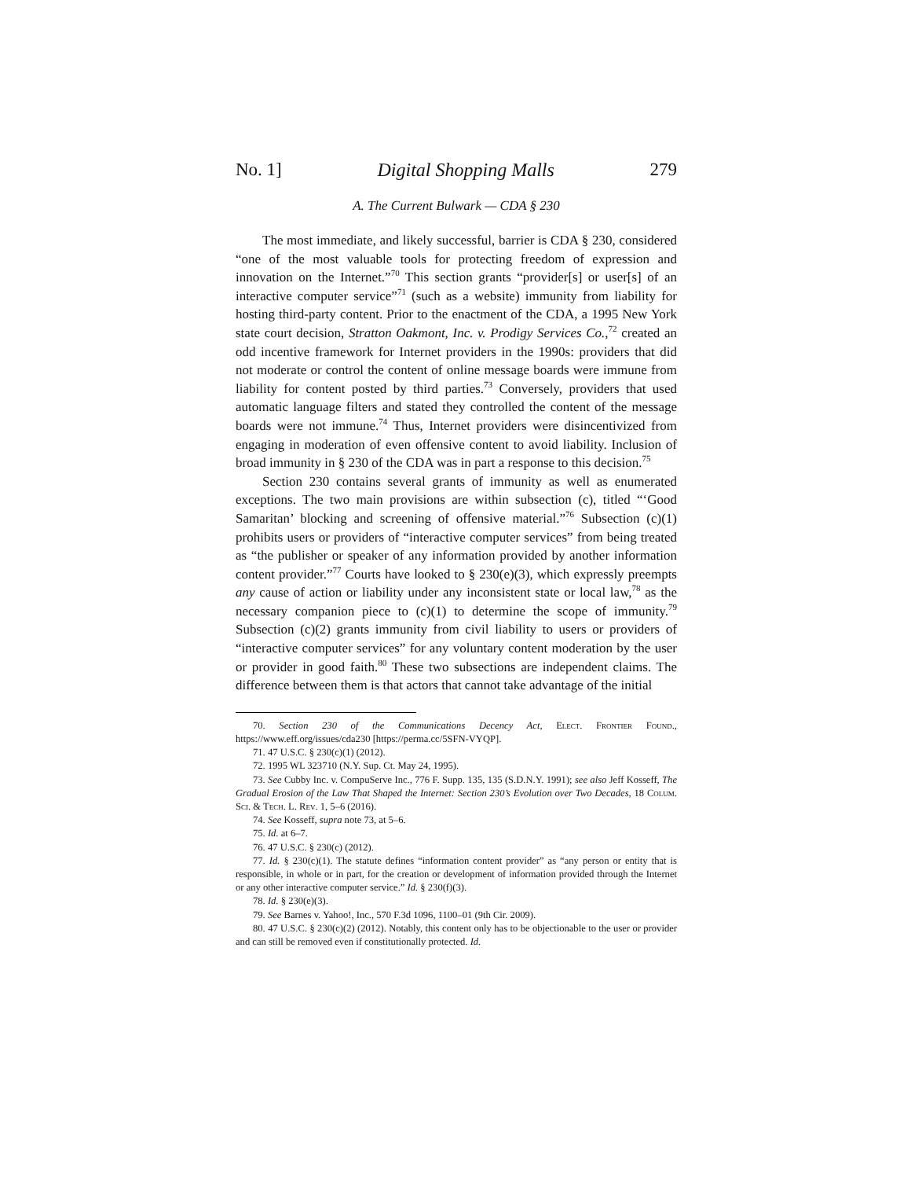No. 1] Digital Shopping Malls 279
A. The Current Bulwark — CDA § 230
The most immediate, and likely successful, barrier is CDA § 230, considered “one of the most valuable tools for protecting freedom of expression and innovation on the Internet.”<sup>70</sup> This section grants “provider[s] or user[s] of an interactive computer service”<sup>71</sup> (such as a website) immunity from liability for hosting third-party content. Prior to the enactment of the CDA, a 1995 New York state court decision, Stratton Oakmont, Inc. v. Prodigy Services Co.,<sup>72</sup> created an odd incentive framework for Internet providers in the 1990s: providers that did not moderate or control the content of online message boards were immune from liability for content posted by third parties.<sup>73</sup> Conversely, providers that used automatic language filters and stated they controlled the content of the message boards were not immune.<sup>74</sup> Thus, Internet providers were disincentivized from engaging in moderation of even offensive content to avoid liability. Inclusion of broad immunity in § 230 of the CDA was in part a response to this decision.<sup>75</sup>
Section 230 contains several grants of immunity as well as enumerated exceptions. The two main provisions are within subsection (c), titled “‘Good Samaritan’ blocking and screening of offensive material.”<sup>76</sup> Subsection (c)(1) prohibits users or providers of “interactive computer services” from being treated as “the publisher or speaker of any information provided by another information content provider.”<sup>77</sup> Courts have looked to § 230(e)(3), which expressly preempts any cause of action or liability under any inconsistent state or local law,<sup>78</sup> as the necessary companion piece to (c)(1) to determine the scope of immunity.<sup>79</sup> Subsection (c)(2) grants immunity from civil liability to users or providers of “interactive computer services” for any voluntary content moderation by the user or provider in good faith.<sup>80</sup> These two subsections are independent claims. The difference between them is that actors that cannot take advantage of the initial
70. Section 230 of the Communications Decency Act, Elect. Frontier Found., https://www.eff.org/issues/cda230 [https://perma.cc/5SFN-VYQP].
71. 47 U.S.C. § 230(c)(1) (2012).
72. 1995 WL 323710 (N.Y. Sup. Ct. May 24, 1995).
73. See Cubby Inc. v. CompuServe Inc., 776 F. Supp. 135, 135 (S.D.N.Y. 1991); see also Jeff Kosseff, The Gradual Erosion of the Law That Shaped the Internet: Section 230’s Evolution over Two Decades, 18 Colum. Sci. & Tech. L. Rev. 1, 5–6 (2016).
74. See Kosseff, supra note 73, at 5–6.
75. Id. at 6–7.
76. 47 U.S.C. § 230(c) (2012).
77. Id. § 230(c)(1). The statute defines “information content provider” as “any person or entity that is responsible, in whole or in part, for the creation or development of information provided through the Internet or any other interactive computer service.” Id. § 230(f)(3).
78. Id. § 230(e)(3).
79. See Barnes v. Yahoo!, Inc., 570 F.3d 1096, 1100–01 (9th Cir. 2009).
80. 47 U.S.C. § 230(c)(2) (2012). Notably, this content only has to be objectionable to the user or provider and can still be removed even if constitutionally protected. Id.